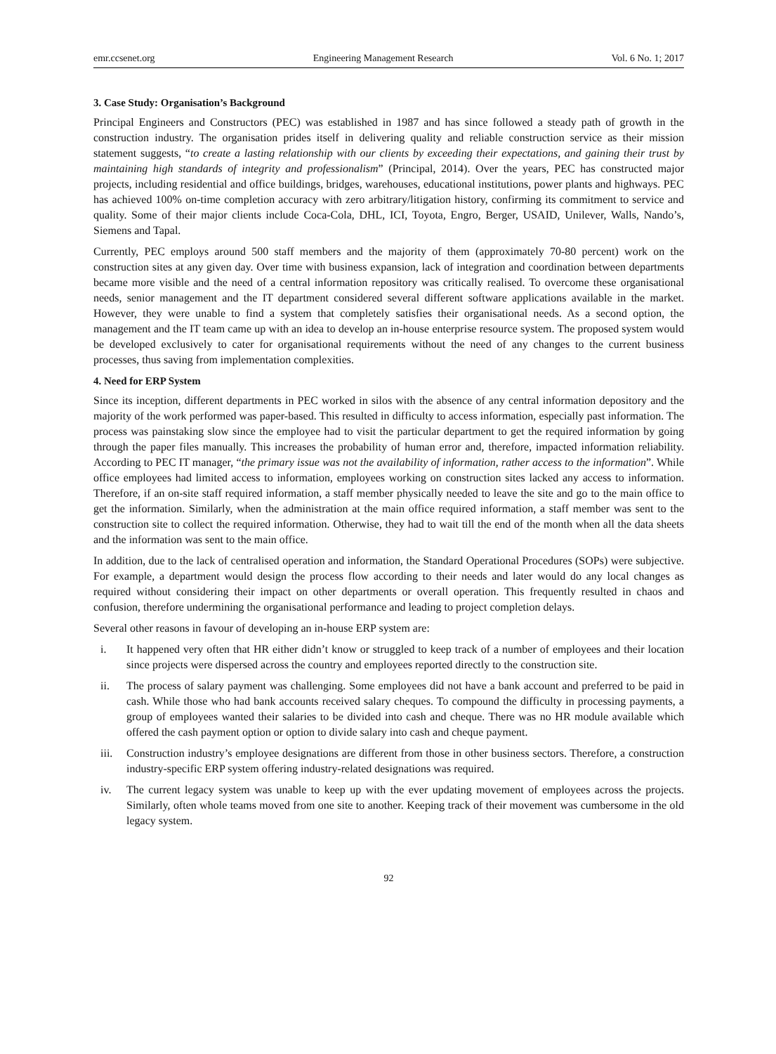emr.ccsenet.org Engineering Management Research Vol. 6 No. 1; 2017
3. Case Study: Organisation’s Background
Principal Engineers and Constructors (PEC) was established in 1987 and has since followed a steady path of growth in the construction industry. The organisation prides itself in delivering quality and reliable construction service as their mission statement suggests, “to create a lasting relationship with our clients by exceeding their expectations, and gaining their trust by maintaining high standards of integrity and professionalism” (Principal, 2014). Over the years, PEC has constructed major projects, including residential and office buildings, bridges, warehouses, educational institutions, power plants and highways. PEC has achieved 100% on-time completion accuracy with zero arbitrary/litigation history, confirming its commitment to service and quality. Some of their major clients include Coca-Cola, DHL, ICI, Toyota, Engro, Berger, USAID, Unilever, Walls, Nando’s, Siemens and Tapal.
Currently, PEC employs around 500 staff members and the majority of them (approximately 70-80 percent) work on the construction sites at any given day. Over time with business expansion, lack of integration and coordination between departments became more visible and the need of a central information repository was critically realised. To overcome these organisational needs, senior management and the IT department considered several different software applications available in the market. However, they were unable to find a system that completely satisfies their organisational needs. As a second option, the management and the IT team came up with an idea to develop an in-house enterprise resource system. The proposed system would be developed exclusively to cater for organisational requirements without the need of any changes to the current business processes, thus saving from implementation complexities.
4. Need for ERP System
Since its inception, different departments in PEC worked in silos with the absence of any central information depository and the majority of the work performed was paper-based. This resulted in difficulty to access information, especially past information. The process was painstaking slow since the employee had to visit the particular department to get the required information by going through the paper files manually. This increases the probability of human error and, therefore, impacted information reliability. According to PEC IT manager, “the primary issue was not the availability of information, rather access to the information”. While office employees had limited access to information, employees working on construction sites lacked any access to information. Therefore, if an on-site staff required information, a staff member physically needed to leave the site and go to the main office to get the information. Similarly, when the administration at the main office required information, a staff member was sent to the construction site to collect the required information. Otherwise, they had to wait till the end of the month when all the data sheets and the information was sent to the main office.
In addition, due to the lack of centralised operation and information, the Standard Operational Procedures (SOPs) were subjective. For example, a department would design the process flow according to their needs and later would do any local changes as required without considering their impact on other departments or overall operation. This frequently resulted in chaos and confusion, therefore undermining the organisational performance and leading to project completion delays.
Several other reasons in favour of developing an in-house ERP system are:
i. It happened very often that HR either didn’t know or struggled to keep track of a number of employees and their location since projects were dispersed across the country and employees reported directly to the construction site.
ii. The process of salary payment was challenging. Some employees did not have a bank account and preferred to be paid in cash. While those who had bank accounts received salary cheques. To compound the difficulty in processing payments, a group of employees wanted their salaries to be divided into cash and cheque. There was no HR module available which offered the cash payment option or option to divide salary into cash and cheque payment.
iii.
Construction industry’s employee designations are different from those in other business sectors. Therefore, a construction industry-specific ERP system offering industry-related designations was required.
iv. The current legacy system was unable to keep up with the ever updating movement of employees across the projects. Similarly, often whole teams moved from one site to another. Keeping track of their movement was cumbersome in the old legacy system.
92